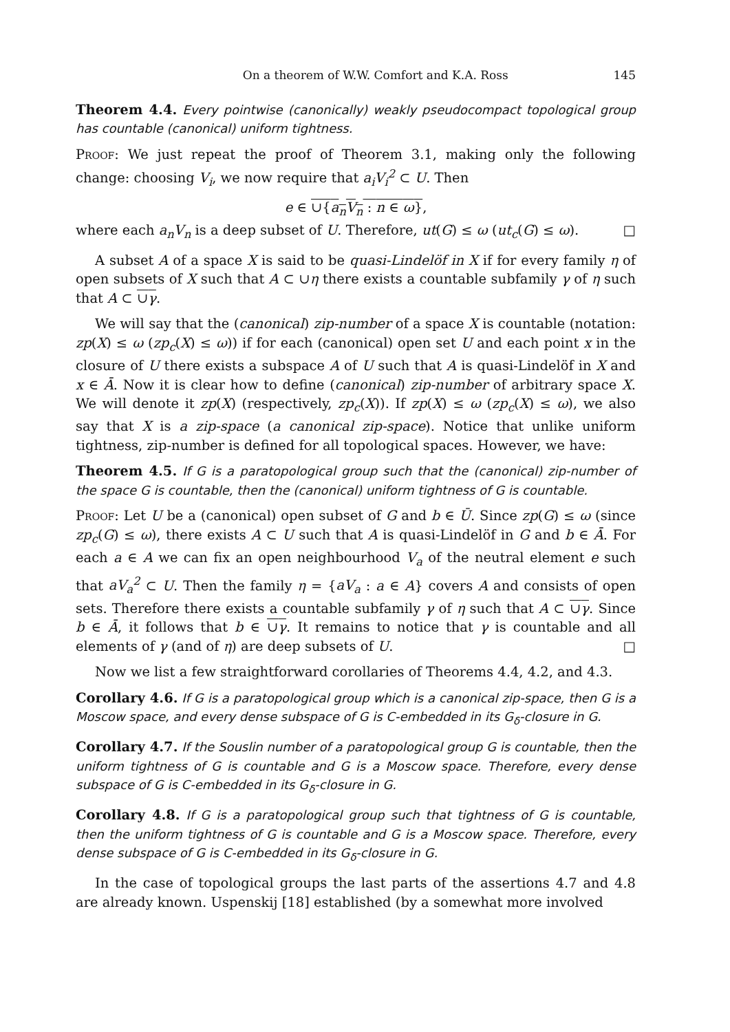On a theorem of W.W. Comfort and K.A. Ross 145
Theorem 4.4. Every pointwise (canonically) weakly pseudocompact topological group has countable (canonical) uniform tightness.
Proof: We just repeat the proof of Theorem 3.1, making only the following change: choosing V<sub>i</sub>, we now require that a<sub>i</sub>V<sub>i</sub><sup>2</sup> ⊂ U. Then
e ∈ ∪{a<sub>n</sub>V<sub>n</sub> : n ∈ ω},
where each a<sub>n</sub>V<sub>n</sub> is a deep subset of U. Therefore, ut(G) ≤ ω (ut<sub>c</sub>(G) ≤ ω). □
A subset A of a space X is said to be quasi-Lindelöf in X if for every family η of open subsets of X such that A ⊂ ∪η there exists a countable subfamily γ of η such that A ⊂ ∪γ.
We will say that the (canonical) zip-number of a space X is countable (notation: zp(X) ≤ ω (zp<sub>c</sub>(X) ≤ ω)) if for each (canonical) open set U and each point x in the closure of U there exists a subspace A of U such that A is quasi-Lindelöf in X and x ∈ Ā. Now it is clear how to define (canonical) zip-number of arbitrary space X. We will denote it zp(X) (respectively, zp<sub>c</sub>(X)). If zp(X) ≤ ω (zp<sub>c</sub>(X) ≤ ω), we also say that X is a zip-space (a canonical zip-space). Notice that unlike uniform tightness, zip-number is defined for all topological spaces. However, we have:
Theorem 4.5. If G is a paratopological group such that the (canonical) zip-number of the space G is countable, then the (canonical) uniform tightness of G is countable.
Proof: Let U be a (canonical) open subset of G and b ∈ Ū. Since zp(G) ≤ ω (since zp<sub>c</sub>(G) ≤ ω), there exists A ⊂ U such that A is quasi-Lindelöf in G and b ∈ Ā. For each a ∈ A we can fix an open neighbourhood V<sub>a</sub> of the neutral element e such that aV<sub>a</sub><sup>2</sup> ⊂ U. Then the family η = {aV<sub>a</sub> : a ∈ A} covers A and consists of open sets. Therefore there exists a countable subfamily γ of η such that A ⊂ ∪γ. Since b ∈ Ā, it follows that b ∈ ∪γ. It remains to notice that γ is countable and all elements of γ (and of η) are deep subsets of U. □
Now we list a few straightforward corollaries of Theorems 4.4, 4.2, and 4.3.
Corollary 4.6. If G is a paratopological group which is a canonical zip-space, then G is a Moscow space, and every dense subspace of G is C-embedded in its G<sub>δ</sub>-closure in G.
Corollary 4.7. If the Souslin number of a paratopological group G is countable, then the uniform tightness of G is countable and G is a Moscow space. Therefore, every dense subspace of G is C-embedded in its G<sub>δ</sub>-closure in G.
Corollary 4.8. If G is a paratopological group such that tightness of G is countable, then the uniform tightness of G is countable and G is a Moscow space. Therefore, every dense subspace of G is C-embedded in its G<sub>δ</sub>-closure in G.
In the case of topological groups the last parts of the assertions 4.7 and 4.8 are already known. Uspenskij [18] established (by a somewhat more involved